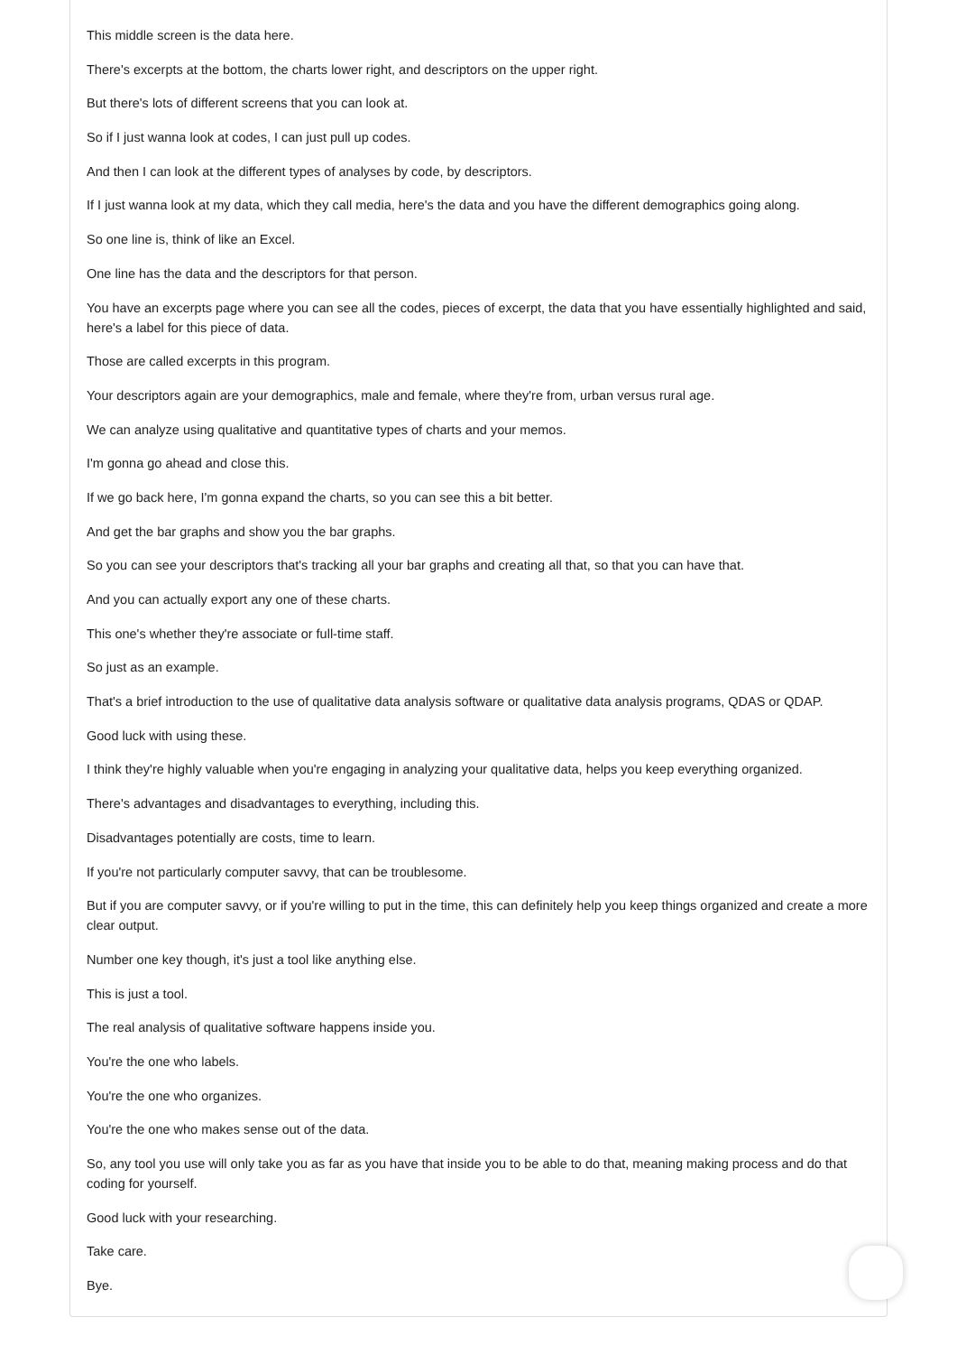This middle screen is the data here.
There's excerpts at the bottom, the charts lower right, and descriptors on the upper right.
But there's lots of different screens that you can look at.
So if I just wanna look at codes, I can just pull up codes.
And then I can look at the different types of analyses by code, by descriptors.
If I just wanna look at my data, which they call media, here's the data and you have the different demographics going along.
So one line is, think of like an Excel.
One line has the data and the descriptors for that person.
You have an excerpts page where you can see all the codes, pieces of excerpt, the data that you have essentially highlighted and said, here's a label for this piece of data.
Those are called excerpts in this program.
Your descriptors again are your demographics, male and female, where they're from, urban versus rural age.
We can analyze using qualitative and quantitative types of charts and your memos.
I'm gonna go ahead and close this.
If we go back here, I'm gonna expand the charts, so you can see this a bit better.
And get the bar graphs and show you the bar graphs.
So you can see your descriptors that's tracking all your bar graphs and creating all that, so that you can have that.
And you can actually export any one of these charts.
This one's whether they're associate or full-time staff.
So just as an example.
That's a brief introduction to the use of qualitative data analysis software or qualitative data analysis programs, QDAS or QDAP.
Good luck with using these.
I think they're highly valuable when you're engaging in analyzing your qualitative data, helps you keep everything organized.
There's advantages and disadvantages to everything, including this.
Disadvantages potentially are costs, time to learn.
If you're not particularly computer savvy, that can be troublesome.
But if you are computer savvy, or if you're willing to put in the time, this can definitely help you keep things organized and create a more clear output.
Number one key though, it's just a tool like anything else.
This is just a tool.
The real analysis of qualitative software happens inside you.
You're the one who labels.
You're the one who organizes.
You're the one who makes sense out of the data.
So, any tool you use will only take you as far as you have that inside you to be able to do that, meaning making process and do that coding for yourself.
Good luck with your researching.
Take care.
Bye.